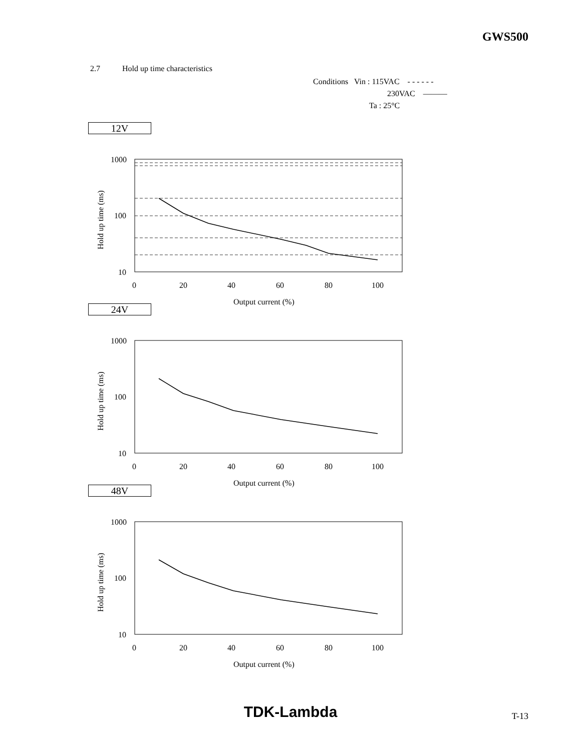GWS500
2.7 Hold up time characteristics
Conditions Vin : 115VAC - - - - - -
230VAC ———
Ta : 25°C
12V
1000
100
10
0
20
40
60
80
100
Output current (%)
Hold up time (ms)
24V
1000
100
10
0
20
40
60
80
100
Output current (%)
Hold up time (ms)
48V
1000
100
10
0
20
40
60
80
100
Output current (%)
Hold up time (ms)
TDK-Lambda T-13